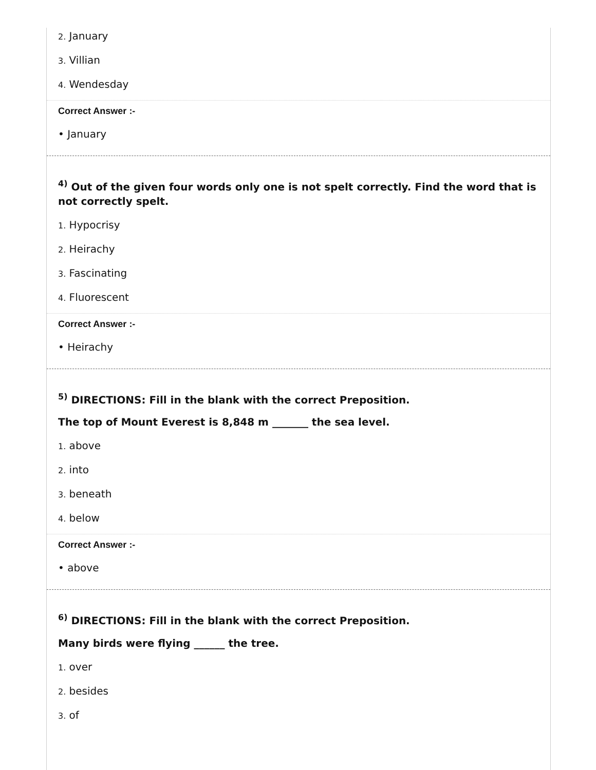2. January
3. Villian
4. Wendesday
Correct Answer :-
• January
<sup>4)</sup> Out of the given four words only one is not spelt correctly. Find the word that is not correctly spelt.
1. Hypocrisy
2. Heirachy
3. Fascinating
4. Fluorescent
Correct Answer :-
• Heirachy
<sup>5)</sup> DIRECTIONS: Fill in the blank with the correct Preposition.
The top of Mount Everest is 8,848 m _______ the sea level.
1. above
2. into
3. beneath
4. below
Correct Answer :-
• above
<sup>6)</sup> DIRECTIONS: Fill in the blank with the correct Preposition.
Many birds were flying ______ the tree.
1. over
2. besides
3. of